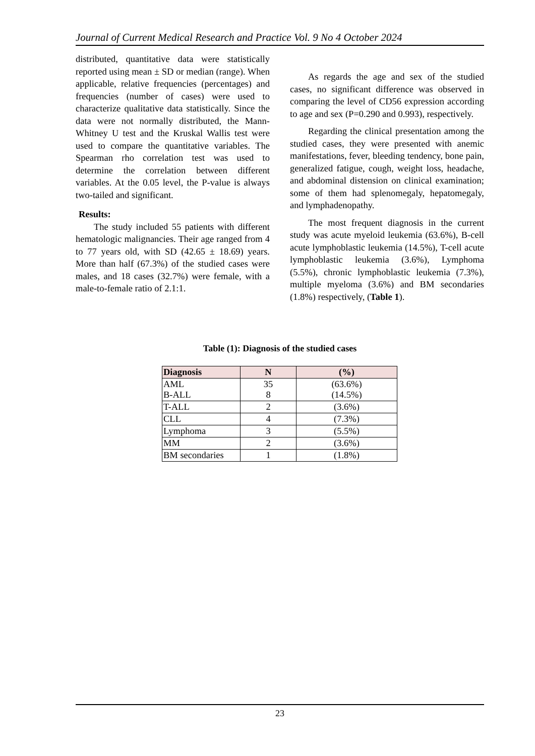Journal of Current Medical Research and Practice Vol. 9 No 4 October 2024
distributed, quantitative data were statistically reported using mean ± SD or median (range). When applicable, relative frequencies (percentages) and frequencies (number of cases) were used to characterize qualitative data statistically. Since the data were not normally distributed, the Mann-Whitney U test and the Kruskal Wallis test were used to compare the quantitative variables. The Spearman rho correlation test was used to determine the correlation between different variables. At the 0.05 level, the P-value is always two-tailed and significant.
Results:
The study included 55 patients with different hematologic malignancies. Their age ranged from 4 to 77 years old, with SD (42.65 ± 18.69) years. More than half (67.3%) of the studied cases were males, and 18 cases (32.7%) were female, with a male-to-female ratio of 2.1:1.
As regards the age and sex of the studied cases, no significant difference was observed in comparing the level of CD56 expression according to age and sex (P=0.290 and 0.993), respectively.
Regarding the clinical presentation among the studied cases, they were presented with anemic manifestations, fever, bleeding tendency, bone pain, generalized fatigue, cough, weight loss, headache, and abdominal distension on clinical examination; some of them had splenomegaly, hepatomegaly, and lymphadenopathy.
The most frequent diagnosis in the current study was acute myeloid leukemia (63.6%), B-cell acute lymphoblastic leukemia (14.5%), T-cell acute lymphoblastic leukemia (3.6%), Lymphoma (5.5%), chronic lymphoblastic leukemia (7.3%), multiple myeloma (3.6%) and BM secondaries (1.8%) respectively, (Table 1).
Table (1): Diagnosis of the studied cases
| Diagnosis | N | (%) |
| --- | --- | --- |
| AML B-ALL | 35 8 | (63.6%) (14.5%) |
| T-ALL | 2 | (3.6%) |
| CLL | 4 | (7.3%) |
| Lymphoma | 3 | (5.5%) |
| MM | 2 | (3.6%) |
| BM secondaries | 1 | (1.8%) |
23